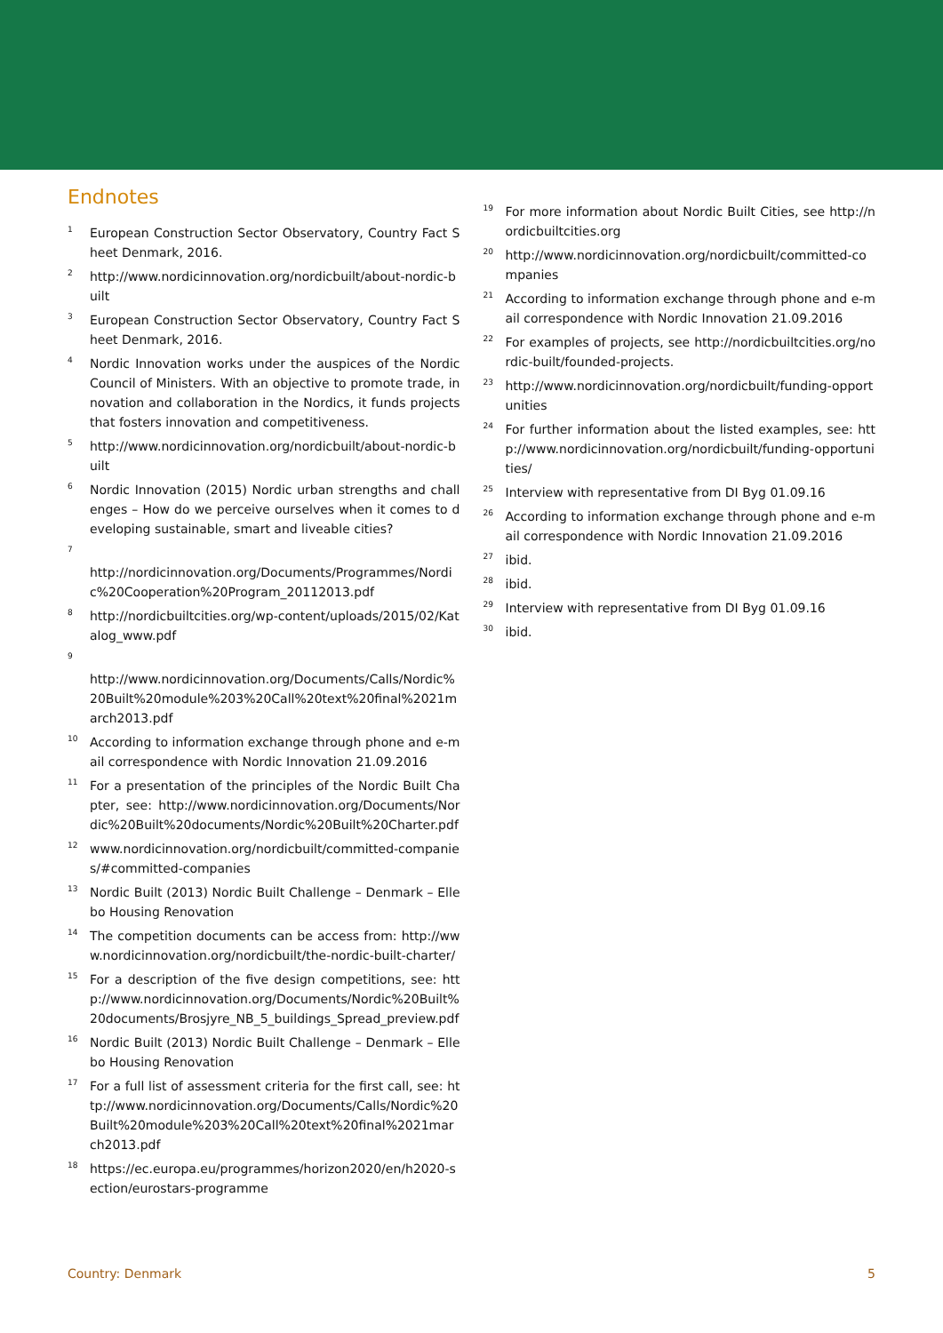Endnotes
<sup>1</sup>
European Construction Sector Observatory, Country Fact Sheet Denmark, 2016.
<sup>2</sup>
http://www.nordicinnovation.org/nordicbuilt/about-nordic-built
<sup>3</sup>
European Construction Sector Observatory, Country Fact Sheet Denmark, 2016.
<sup>4</sup>
Nordic Innovation works under the auspices of the Nordic Council of Ministers. With an objective to promote trade, innovation and collaboration in the Nordics, it funds projects that fosters innovation and competitiveness.
<sup>5</sup>
http://www.nordicinnovation.org/nordicbuilt/about-nordic-built
<sup>6</sup>
Nordic Innovation (2015) Nordic urban strengths and challenges – How do we perceive ourselves when it comes to developing sustainable, smart and liveable cities?
<sup>7</sup>
http://nordicinnovation.org/Documents/Programmes/Nordic%20Cooperation%20Program_20112013.pdf
<sup>8</sup>
http://nordicbuiltcities.org/wp-content/uploads/2015/02/Katalog_www.pdf
<sup>9</sup>
http://www.nordicinnovation.org/Documents/Calls/Nordic%20Built%20module%203%20Call%20text%20final%2021march2013.pdf
<sup>10</sup>
According to information exchange through phone and e-mail correspondence with Nordic Innovation 21.09.2016
<sup>11</sup>
For a presentation of the principles of the Nordic Built Chapter, see: http://www.nordicinnovation.org/Documents/Nordic%20Built%20documents/Nordic%20Built%20Charter.pdf
<sup>12</sup>
www.nordicinnovation.org/nordicbuilt/committed-companies/#committed-companies
<sup>13</sup>
Nordic Built (2013) Nordic Built Challenge – Denmark – Ellebo Housing Renovation
<sup>14</sup>
The competition documents can be access from: http://www.nordicinnovation.org/nordicbuilt/the-nordic-built-charter/
<sup>15</sup>
For a description of the five design competitions, see: http://www.nordicinnovation.org/Documents/Nordic%20Built%20documents/Brosjyre_NB_5_buildings_Spread_preview.pdf
<sup>16</sup>
Nordic Built (2013) Nordic Built Challenge – Denmark – Ellebo Housing Renovation
<sup>17</sup>
For a full list of assessment criteria for the first call, see: http://www.nordicinnovation.org/Documents/Calls/Nordic%20Built%20module%203%20Call%20text%20final%2021march2013.pdf
<sup>18</sup>
https://ec.europa.eu/programmes/horizon2020/en/h2020-section/eurostars-programme
<sup>19</sup>
For more information about Nordic Built Cities, see http://nordicbuiltcities.org
<sup>20</sup>
http://www.nordicinnovation.org/nordicbuilt/committed-companies
<sup>21</sup>
According to information exchange through phone and e-mail correspondence with Nordic Innovation 21.09.2016
<sup>22</sup>
For examples of projects, see http://nordicbuiltcities.org/nordic-built/founded-projects.
<sup>23</sup>
http://www.nordicinnovation.org/nordicbuilt/funding-opportunities
<sup>24</sup>
For further information about the listed examples, see: http://www.nordicinnovation.org/nordicbuilt/funding-opportunities/
<sup>25</sup>
Interview with representative from DI Byg 01.09.16
<sup>26</sup>
According to information exchange through phone and e-mail correspondence with Nordic Innovation 21.09.2016
<sup>27</sup>
ibid.
<sup>28</sup>
ibid.
<sup>29</sup>
Interview with representative from DI Byg 01.09.16
<sup>30</sup>
ibid.
Country: Denmark 5